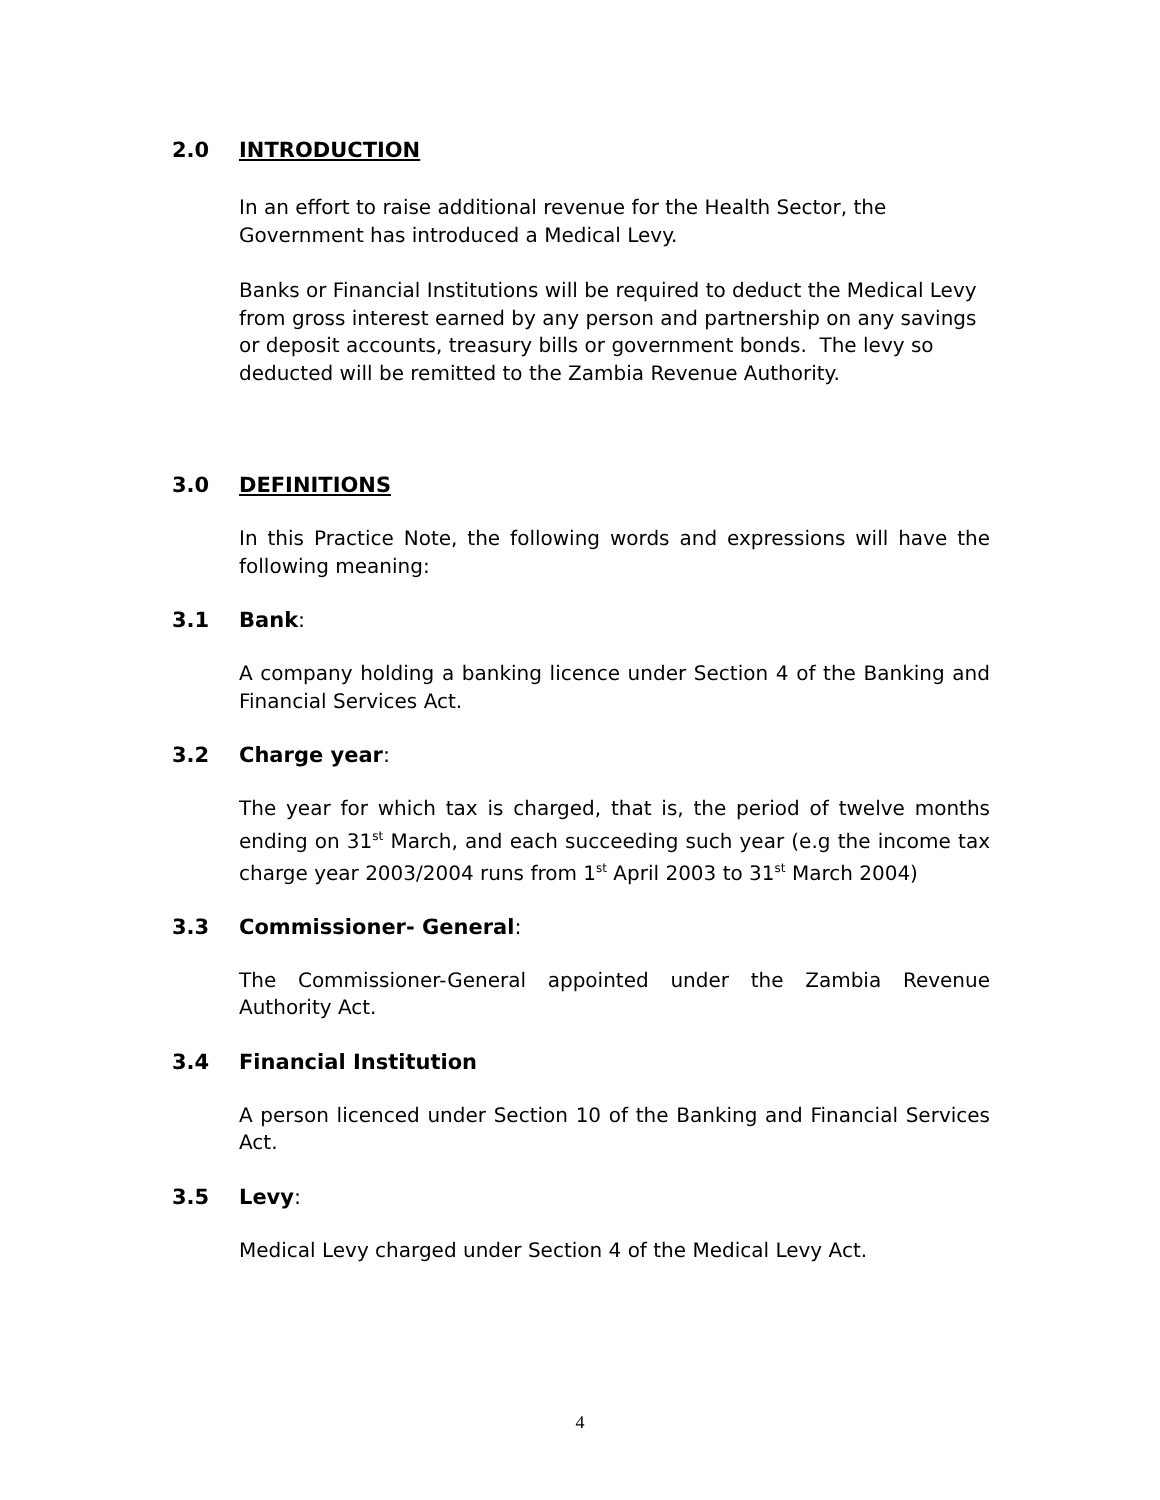2.0 INTRODUCTION
In an effort to raise additional revenue for the Health Sector, the Government has introduced a Medical Levy.
Banks or Financial Institutions will be required to deduct the Medical Levy from gross interest earned by any person and partnership on any savings or deposit accounts, treasury bills or government bonds. The levy so deducted will be remitted to the Zambia Revenue Authority.
3.0 DEFINITIONS
In this Practice Note, the following words and expressions will have the following meaning:
3.1 Bank:
A company holding a banking licence under Section 4 of the Banking and Financial Services Act.
3.2 Charge year:
The year for which tax is charged, that is, the period of twelve months ending on 31<sup>st</sup> March, and each succeeding such year (e.g the income tax charge year 2003/2004 runs from 1<sup>st</sup> April 2003 to 31<sup>st</sup> March 2004)
3.3 Commissioner- General:
The Commissioner-General appointed under the Zambia Revenue Authority Act.
3.4 Financial Institution
A person licenced under Section 10 of the Banking and Financial Services Act.
3.5 Levy:
Medical Levy charged under Section 4 of the Medical Levy Act.
4